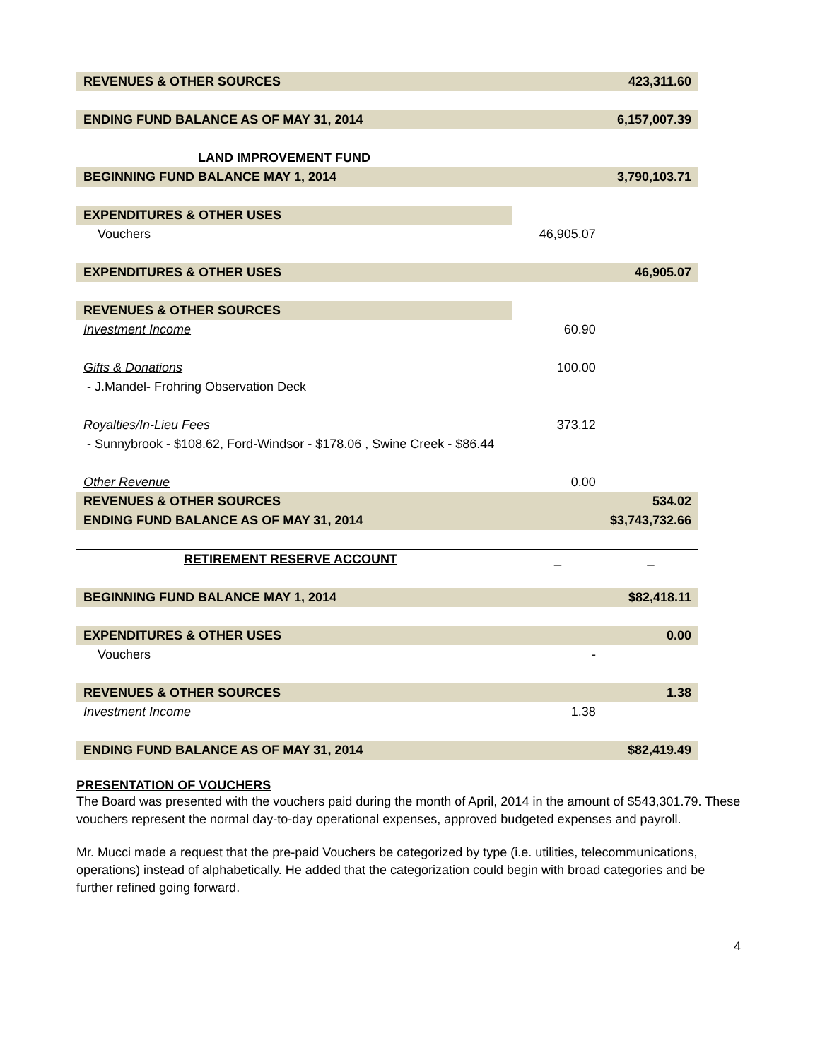| REVENUES & OTHER SOURCES | | 423,311.60 |
| ENDING FUND BALANCE AS OF MAY 31, 2014 | | 6,157,007.39 |
| LAND IMPROVEMENT FUND | | |
| BEGINNING FUND BALANCE MAY 1, 2014 | | 3,790,103.71 |
| EXPENDITURES & OTHER USES | | |
| Vouchers | 46,905.07 | |
| EXPENDITURES & OTHER USES | | 46,905.07 |
| REVENUES & OTHER SOURCES | | |
| Investment Income | 60.90 | |
| Gifts & Donations | 100.00 | |
| - J.Mandel- Frohring Observation Deck | | |
| Royalties/In-Lieu Fees | 373.12 | |
| - Sunnybrook - $108.62, Ford-Windsor - $178.06 , Swine Creek - $86.44 | | |
| Other Revenue | 0.00 | |
| REVENUES & OTHER SOURCES | | 534.02 |
| ENDING FUND BALANCE AS OF MAY 31, 2014 | | $3,743,732.66 |
| RETIREMENT RESERVE ACCOUNT | _ | _ |
| BEGINNING FUND BALANCE MAY 1, 2014 | | $82,418.11 |
| EXPENDITURES & OTHER USES | | 0.00 |
| Vouchers | - | |
| REVENUES & OTHER SOURCES | | 1.38 |
| Investment Income | 1.38 | |
| ENDING FUND BALANCE AS OF MAY 31, 2014 | | $82,419.49 |
PRESENTATION OF VOUCHERS
The Board was presented with the vouchers paid during the month of April, 2014 in the amount of $543,301.79. These vouchers represent the normal day-to-day operational expenses, approved budgeted expenses and payroll.
Mr. Mucci made a request that the pre-paid Vouchers be categorized by type (i.e. utilities, telecommunications, operations) instead of alphabetically. He added that the categorization could begin with broad categories and be further refined going forward.
4